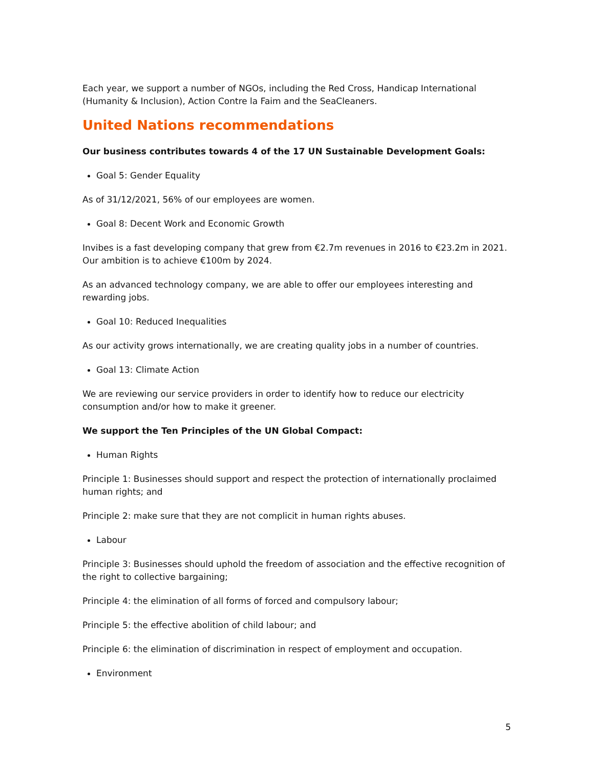Each year, we support a number of NGOs, including the Red Cross, Handicap International (Humanity & Inclusion), Action Contre la Faim and the SeaCleaners.
United Nations recommendations
Our business contributes towards 4 of the 17 UN Sustainable Development Goals:
Goal 5: Gender Equality
As of 31/12/2021, 56% of our employees are women.
Goal 8: Decent Work and Economic Growth
Invibes is a fast developing company that grew from €2.7m revenues in 2016 to €23.2m in 2021. Our ambition is to achieve €100m by 2024.
As an advanced technology company, we are able to offer our employees interesting and rewarding jobs.
Goal 10: Reduced Inequalities
As our activity grows internationally, we are creating quality jobs in a number of countries.
Goal 13: Climate Action
We are reviewing our service providers in order to identify how to reduce our electricity consumption and/or how to make it greener.
We support the Ten Principles of the UN Global Compact:
Human Rights
Principle 1: Businesses should support and respect the protection of internationally proclaimed human rights; and
Principle 2: make sure that they are not complicit in human rights abuses.
Labour
Principle 3: Businesses should uphold the freedom of association and the effective recognition of the right to collective bargaining;
Principle 4: the elimination of all forms of forced and compulsory labour;
Principle 5: the effective abolition of child labour; and
Principle 6: the elimination of discrimination in respect of employment and occupation.
Environment
5